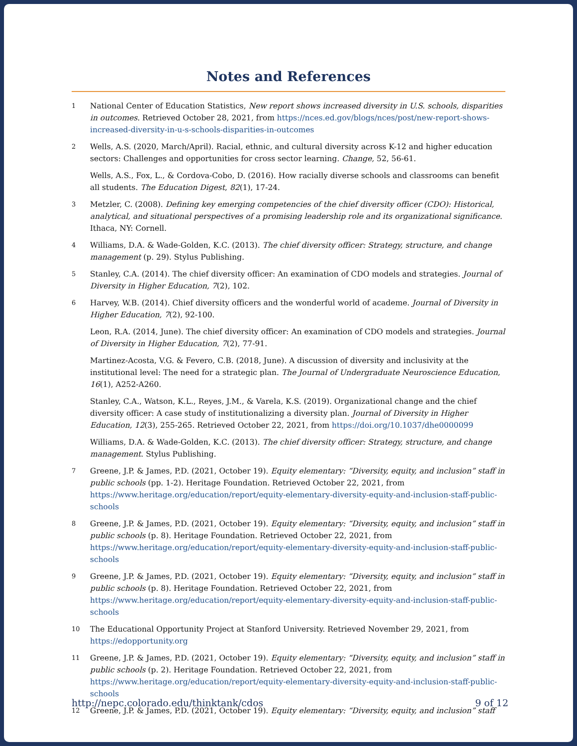Notes and References
1 National Center of Education Statistics, New report shows increased diversity in U.S. schools, disparities in outcomes. Retrieved October 28, 2021, from https://nces.ed.gov/blogs/nces/post/new-report-shows-increased-diversity-in-u-s-schools-disparities-in-outcomes
2 Wells, A.S. (2020, March/April). Racial, ethnic, and cultural diversity across K-12 and higher education sectors: Challenges and opportunities for cross sector learning. Change, 52, 56-61.
Wells, A.S., Fox, L., & Cordova-Cobo, D. (2016). How racially diverse schools and classrooms can benefit all students. The Education Digest, 82(1), 17-24.
3 Metzler, C. (2008). Defining key emerging competencies of the chief diversity officer (CDO): Historical, analytical, and situational perspectives of a promising leadership role and its organizational significance. Ithaca, NY: Cornell.
4 Williams, D.A. & Wade-Golden, K.C. (2013). The chief diversity officer: Strategy, structure, and change management (p. 29). Stylus Publishing.
5 Stanley, C.A. (2014). The chief diversity officer: An examination of CDO models and strategies. Journal of Diversity in Higher Education, 7(2), 102.
6 Harvey, W.B. (2014). Chief diversity officers and the wonderful world of academe. Journal of Diversity in Higher Education, 7(2), 92-100.
Leon, R.A. (2014, June). The chief diversity officer: An examination of CDO models and strategies. Journal of Diversity in Higher Education, 7(2), 77-91.
Martinez-Acosta, V.G. & Fevero, C.B. (2018, June). A discussion of diversity and inclusivity at the institutional level: The need for a strategic plan. The Journal of Undergraduate Neuroscience Education, 16(1), A252-A260.
Stanley, C.A., Watson, K.L., Reyes, J.M., & Varela, K.S. (2019). Organizational change and the chief diversity officer: A case study of institutionalizing a diversity plan. Journal of Diversity in Higher Education, 12(3), 255-265. Retrieved October 22, 2021, from https://doi.org/10.1037/dhe0000099
Williams, D.A. & Wade-Golden, K.C. (2013). The chief diversity officer: Strategy, structure, and change management. Stylus Publishing.
7 Greene, J.P. & James, P.D. (2021, October 19). Equity elementary: “Diversity, equity, and inclusion” staff in public schools (pp. 1-2). Heritage Foundation. Retrieved October 22, 2021, from https://www.heritage.org/education/report/equity-elementary-diversity-equity-and-inclusion-staff-public-schools
8 Greene, J.P. & James, P.D. (2021, October 19). Equity elementary: “Diversity, equity, and inclusion” staff in public schools (p. 8). Heritage Foundation. Retrieved October 22, 2021, from https://www.heritage.org/education/report/equity-elementary-diversity-equity-and-inclusion-staff-public-schools
9 Greene, J.P. & James, P.D. (2021, October 19). Equity elementary: “Diversity, equity, and inclusion” staff in public schools (p. 8). Heritage Foundation. Retrieved October 22, 2021, from https://www.heritage.org/education/report/equity-elementary-diversity-equity-and-inclusion-staff-public-schools
10 The Educational Opportunity Project at Stanford University. Retrieved November 29, 2021, from https://edopportunity.org
11 Greene, J.P. & James, P.D. (2021, October 19). Equity elementary: “Diversity, equity, and inclusion” staff in public schools (p. 2). Heritage Foundation. Retrieved October 22, 2021, from https://www.heritage.org/education/report/equity-elementary-diversity-equity-and-inclusion-staff-public-schools
12 Greene, J.P. & James, P.D. (2021, October 19). Equity elementary: “Diversity, equity, and inclusion” staff
http://nepc.colorado.edu/thinktank/cdos 9 of 12